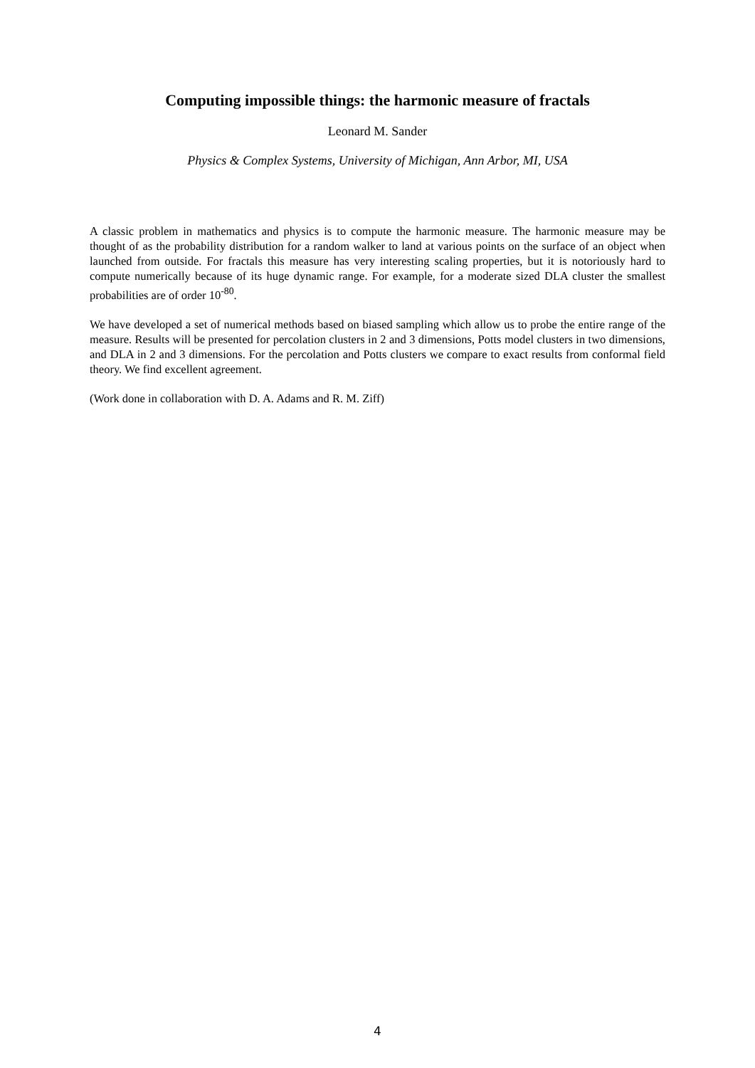Computing impossible things: the harmonic measure of fractals
Leonard M. Sander
Physics & Complex Systems, University of Michigan, Ann Arbor, MI, USA
A classic problem in mathematics and physics is to compute the harmonic measure. The harmonic measure may be thought of as the probability distribution for a random walker to land at various points on the surface of an object when launched from outside. For fractals this measure has very interesting scaling properties, but it is notoriously hard to compute numerically because of its huge dynamic range. For example, for a moderate sized DLA cluster the smallest probabilities are of order 10<sup>-80</sup>.
We have developed a set of numerical methods based on biased sampling which allow us to probe the entire range of the measure. Results will be presented for percolation clusters in 2 and 3 dimensions, Potts model clusters in two dimensions, and DLA in 2 and 3 dimensions. For the percolation and Potts clusters we compare to exact results from conformal field theory. We find excellent agreement.
(Work done in collaboration with D. A. Adams and R. M. Ziff)
4